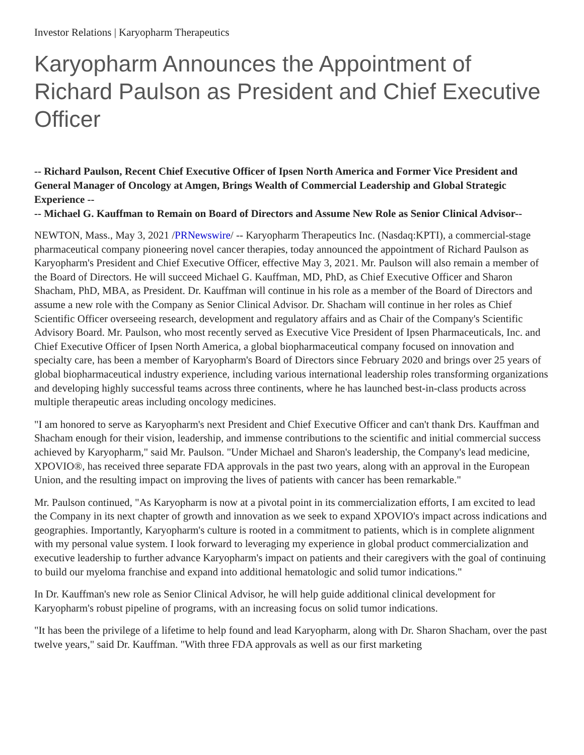Investor Relations | Karyopharm Therapeutics
Karyopharm Announces the Appointment of Richard Paulson as President and Chief Executive Officer
-- Richard Paulson, Recent Chief Executive Officer of Ipsen North America and Former Vice President and General Manager of Oncology at Amgen, Brings Wealth of Commercial Leadership and Global Strategic Experience --
-- Michael G. Kauffman to Remain on Board of Directors and Assume New Role as Senior Clinical Advisor--
NEWTON, Mass., May 3, 2021 /PRNewswire/ -- Karyopharm Therapeutics Inc. (Nasdaq:KPTI), a commercial-stage pharmaceutical company pioneering novel cancer therapies, today announced the appointment of Richard Paulson as Karyopharm's President and Chief Executive Officer, effective May 3, 2021. Mr. Paulson will also remain a member of the Board of Directors. He will succeed Michael G. Kauffman, MD, PhD, as Chief Executive Officer and Sharon Shacham, PhD, MBA, as President. Dr. Kauffman will continue in his role as a member of the Board of Directors and assume a new role with the Company as Senior Clinical Advisor. Dr. Shacham will continue in her roles as Chief Scientific Officer overseeing research, development and regulatory affairs and as Chair of the Company's Scientific Advisory Board. Mr. Paulson, who most recently served as Executive Vice President of Ipsen Pharmaceuticals, Inc. and Chief Executive Officer of Ipsen North America, a global biopharmaceutical company focused on innovation and specialty care, has been a member of Karyopharm's Board of Directors since February 2020 and brings over 25 years of global biopharmaceutical industry experience, including various international leadership roles transforming organizations and developing highly successful teams across three continents, where he has launched best-in-class products across multiple therapeutic areas including oncology medicines.
"I am honored to serve as Karyopharm's next President and Chief Executive Officer and can't thank Drs. Kauffman and Shacham enough for their vision, leadership, and immense contributions to the scientific and initial commercial success achieved by Karyopharm," said Mr. Paulson. "Under Michael and Sharon's leadership, the Company's lead medicine, XPOVIO®, has received three separate FDA approvals in the past two years, along with an approval in the European Union, and the resulting impact on improving the lives of patients with cancer has been remarkable."
Mr. Paulson continued, "As Karyopharm is now at a pivotal point in its commercialization efforts, I am excited to lead the Company in its next chapter of growth and innovation as we seek to expand XPOVIO's impact across indications and geographies. Importantly, Karyopharm's culture is rooted in a commitment to patients, which is in complete alignment with my personal value system. I look forward to leveraging my experience in global product commercialization and executive leadership to further advance Karyopharm's impact on patients and their caregivers with the goal of continuing to build our myeloma franchise and expand into additional hematologic and solid tumor indications."
In Dr. Kauffman's new role as Senior Clinical Advisor, he will help guide additional clinical development for Karyopharm's robust pipeline of programs, with an increasing focus on solid tumor indications.
"It has been the privilege of a lifetime to help found and lead Karyopharm, along with Dr. Sharon Shacham, over the past twelve years," said Dr. Kauffman. "With three FDA approvals as well as our first marketing